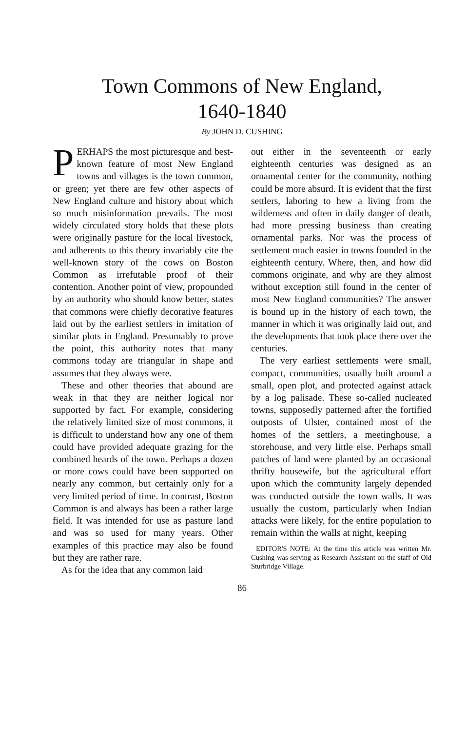Town Commons of New England,
1640-1840
By JOHN D. CUSHING
PERHAPS the most picturesque and best-known feature of most New England towns and villages is the town common, or green; yet there are few other aspects of New England culture and history about which so much misinformation prevails. The most widely circulated story holds that these plots were originally pasture for the local livestock, and adherents to this theory invariably cite the well-known story of the cows on Boston Common as irrefutable proof of their contention. Another point of view, propounded by an authority who should know better, states that commons were chiefly decorative features laid out by the earliest settlers in imitation of similar plots in England. Presumably to prove the point, this authority notes that many commons today are triangular in shape and assumes that they always were.
These and other theories that abound are weak in that they are neither logical nor supported by fact. For example, considering the relatively limited size of most commons, it is difficult to understand how any one of them could have provided adequate grazing for the combined heards of the town. Perhaps a dozen or more cows could have been supported on nearly any common, but certainly only for a very limited period of time. In contrast, Boston Common is and always has been a rather large field. It was intended for use as pasture land and was so used for many years. Other examples of this practice may also be found but they are rather rare.
As for the idea that any common laid
out either in the seventeenth or early eighteenth centuries was designed as an ornamental center for the community, nothing could be more absurd. It is evident that the first settlers, laboring to hew a living from the wilderness and often in daily danger of death, had more pressing business than creating ornamental parks. Nor was the process of settlement much easier in towns founded in the eighteenth century. Where, then, and how did commons originate, and why are they almost without exception still found in the center of most New England communities? The answer is bound up in the history of each town, the manner in which it was originally laid out, and the developments that took place there over the centuries.
The very earliest settlements were small, compact, communities, usually built around a small, open plot, and protected against attack by a log palisade. These so-called nucleated towns, supposedly patterned after the fortified outposts of Ulster, contained most of the homes of the settlers, a meetinghouse, a storehouse, and very little else. Perhaps small patches of land were planted by an occasional thrifty housewife, but the agricultural effort upon which the community largely depended was conducted outside the town walls. It was usually the custom, particularly when Indian attacks were likely, for the entire population to remain within the walls at night, keeping
EDITOR'S NOTE: At the time this article was written Mr. Cushing was serving as Research Assistant on the staff of Old Sturbridge Village.
86